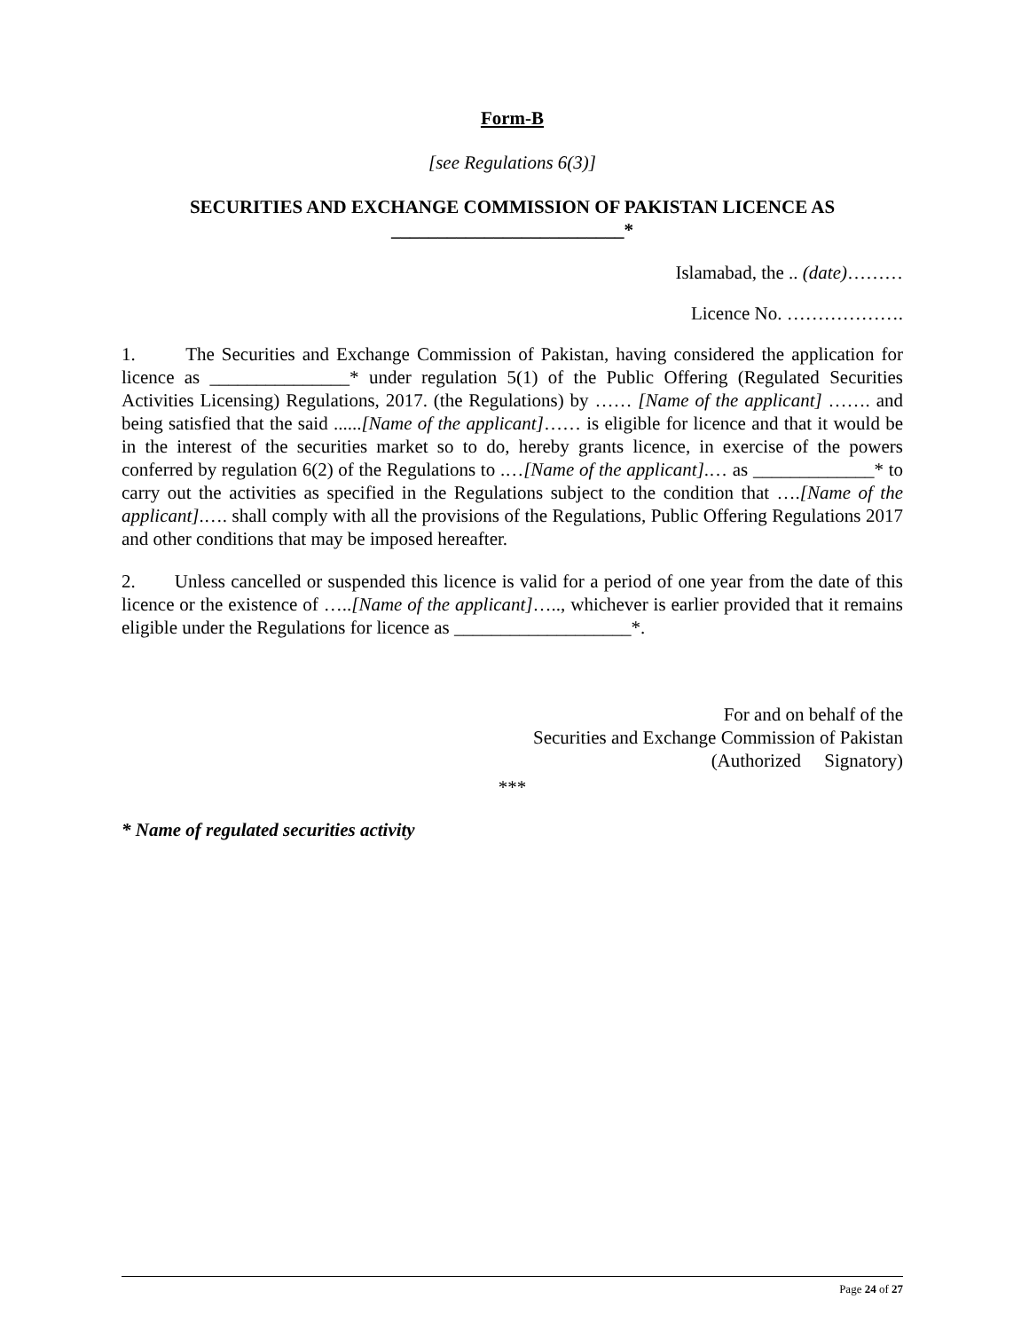Form-B
[see Regulations 6(3)]
SECURITIES AND EXCHANGE COMMISSION OF PAKISTAN LICENCE AS
_________________________*
Islamabad, the .. (date)………
Licence No. ……………….
1. The Securities and Exchange Commission of Pakistan, having considered the application for licence as _______________* under regulation 5(1) of the Public Offering (Regulated Securities Activities Licensing) Regulations, 2017. (the Regulations) by …… [Name of the applicant] ……. and being satisfied that the said ......[Name of the applicant]…… is eligible for licence and that it would be in the interest of the securities market so to do, hereby grants licence, in exercise of the powers conferred by regulation 6(2) of the Regulations to .…[Name of the applicant].… as _____________* to carry out the activities as specified in the Regulations subject to the condition that ….[Name of the applicant].…. shall comply with all the provisions of the Regulations, Public Offering Regulations 2017 and other conditions that may be imposed hereafter.
2. Unless cancelled or suspended this licence is valid for a period of one year from the date of this licence or the existence of …..[Name of the applicant]….., whichever is earlier provided that it remains eligible under the Regulations for licence as ___________________*.
For and on behalf of the
Securities and Exchange Commission of Pakistan
(Authorized Signatory)
***
* Name of regulated securities activity
Page 24 of 27